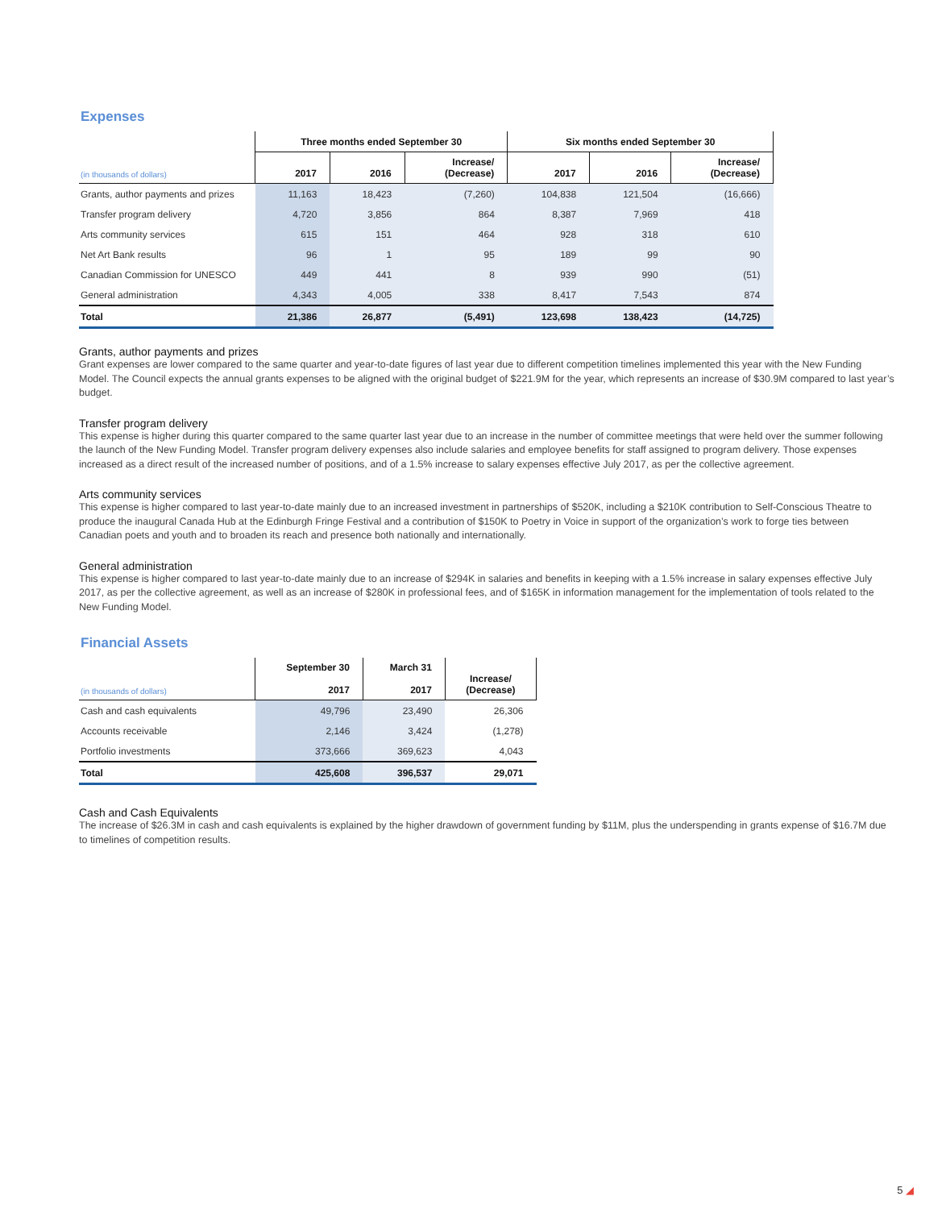Expenses
| | Three months ended September 30 | | | Six months ended September 30 | | |
| --- | --- | --- | --- | --- | --- | --- |
| (in thousands of dollars) | 2017 | 2016 | Increase/ (Decrease) | 2017 | 2016 | Increase/ (Decrease) |
| Grants, author payments and prizes | 11,163 | 18,423 | (7,260) | 104,838 | 121,504 | (16,666) |
| Transfer program delivery | 4,720 | 3,856 | 864 | 8,387 | 7,969 | 418 |
| Arts community services | 615 | 151 | 464 | 928 | 318 | 610 |
| Net Art Bank results | 96 | 1 | 95 | 189 | 99 | 90 |
| Canadian Commission for UNESCO | 449 | 441 | 8 | 939 | 990 | (51) |
| General administration | 4,343 | 4,005 | 338 | 8,417 | 7,543 | 874 |
| Total | 21,386 | 26,877 | (5,491) | 123,698 | 138,423 | (14,725) |
Grants, author payments and prizes
Grant expenses are lower compared to the same quarter and year-to-date figures of last year due to different competition timelines implemented this year with the New Funding Model. The Council expects the annual grants expenses to be aligned with the original budget of $221.9M for the year, which represents an increase of $30.9M compared to last year’s budget.
Transfer program delivery
This expense is higher during this quarter compared to the same quarter last year due to an increase in the number of committee meetings that were held over the summer following the launch of the New Funding Model. Transfer program delivery expenses also include salaries and employee benefits for staff assigned to program delivery. Those expenses increased as a direct result of the increased number of positions, and of a 1.5% increase to salary expenses effective July 2017, as per the collective agreement.
Arts community services
This expense is higher compared to last year-to-date mainly due to an increased investment in partnerships of $520K, including a $210K contribution to Self-Conscious Theatre to produce the inaugural Canada Hub at the Edinburgh Fringe Festival and a contribution of $150K to Poetry in Voice in support of the organization’s work to forge ties between Canadian poets and youth and to broaden its reach and presence both nationally and internationally.
General administration
This expense is higher compared to last year-to-date mainly due to an increase of $294K in salaries and benefits in keeping with a 1.5% increase in salary expenses effective July 2017, as per the collective agreement, as well as an increase of $280K in professional fees, and of $165K in information management for the implementation of tools related to the New Funding Model.
Financial Assets
| (in thousands of dollars) | September 30 2017 | March 31 2017 | Increase/ (Decrease) |
| --- | --- | --- | --- |
| Cash and cash equivalents | 49,796 | 23,490 | 26,306 |
| Accounts receivable | 2,146 | 3,424 | (1,278) |
| Portfolio investments | 373,666 | 369,623 | 4,043 |
| Total | 425,608 | 396,537 | 29,071 |
Cash and Cash Equivalents
The increase of $26.3M in cash and cash equivalents is explained by the higher drawdown of government funding by $11M, plus the underspending in grants expense of $16.7M due to timelines of competition results.
5 ◢